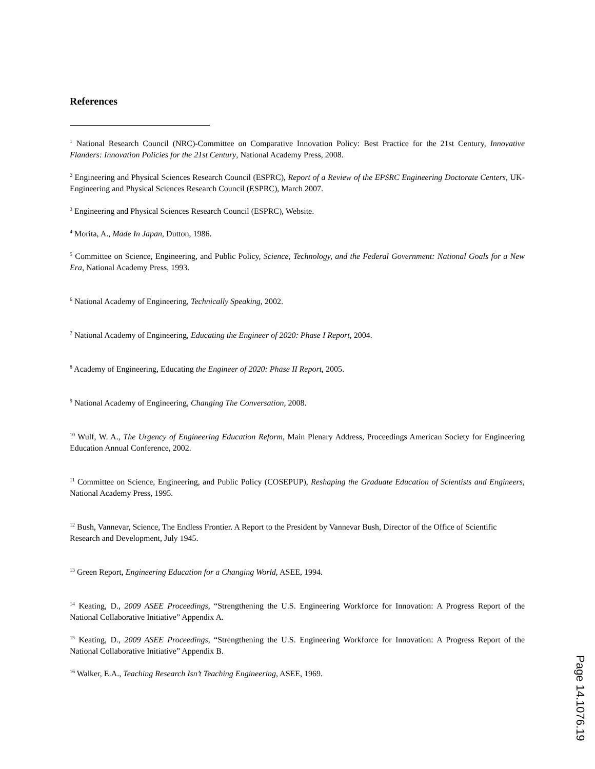References
<sup>1</sup> National Research Council (NRC)-Committee on Comparative Innovation Policy: Best Practice for the 21st Century, Innovative Flanders: Innovation Policies for the 21st Century, National Academy Press, 2008.
<sup>2</sup> Engineering and Physical Sciences Research Council (ESPRC), Report of a Review of the EPSRC Engineering Doctorate Centers, UK-Engineering and Physical Sciences Research Council (ESPRC), March 2007.
<sup>3</sup> Engineering and Physical Sciences Research Council (ESPRC), Website.
<sup>4</sup> Morita, A., Made In Japan, Dutton, 1986.
<sup>5</sup> Committee on Science, Engineering, and Public Policy, Science, Technology, and the Federal Government: National Goals for a New Era, National Academy Press, 1993.
<sup>6</sup> National Academy of Engineering, Technically Speaking, 2002.
<sup>7</sup> National Academy of Engineering, Educating the Engineer of 2020: Phase I Report, 2004.
<sup>8</sup> Academy of Engineering, Educating the Engineer of 2020: Phase II Report, 2005.
<sup>9</sup> National Academy of Engineering, Changing The Conversation, 2008.
<sup>10</sup> Wulf, W. A., The Urgency of Engineering Education Reform, Main Plenary Address, Proceedings American Society for Engineering Education Annual Conference, 2002.
<sup>11</sup> Committee on Science, Engineering, and Public Policy (COSEPUP), Reshaping the Graduate Education of Scientists and Engineers, National Academy Press, 1995.
<sup>12</sup> Bush, Vannevar, Science, The Endless Frontier. A Report to the President by Vannevar Bush, Director of the Office of Scientific Research and Development, July 1945.
<sup>13</sup> Green Report, Engineering Education for a Changing World, ASEE, 1994.
<sup>14</sup> Keating, D., 2009 ASEE Proceedings, “Strengthening the U.S. Engineering Workforce for Innovation: A Progress Report of the National Collaborative Initiative” Appendix A.
<sup>15</sup> Keating, D., 2009 ASEE Proceedings, “Strengthening the U.S. Engineering Workforce for Innovation: A Progress Report of the National Collaborative Initiative” Appendix B.
<sup>16</sup> Walker, E.A., Teaching Research Isn’t Teaching Engineering, ASEE, 1969.
Page 14.1076.19